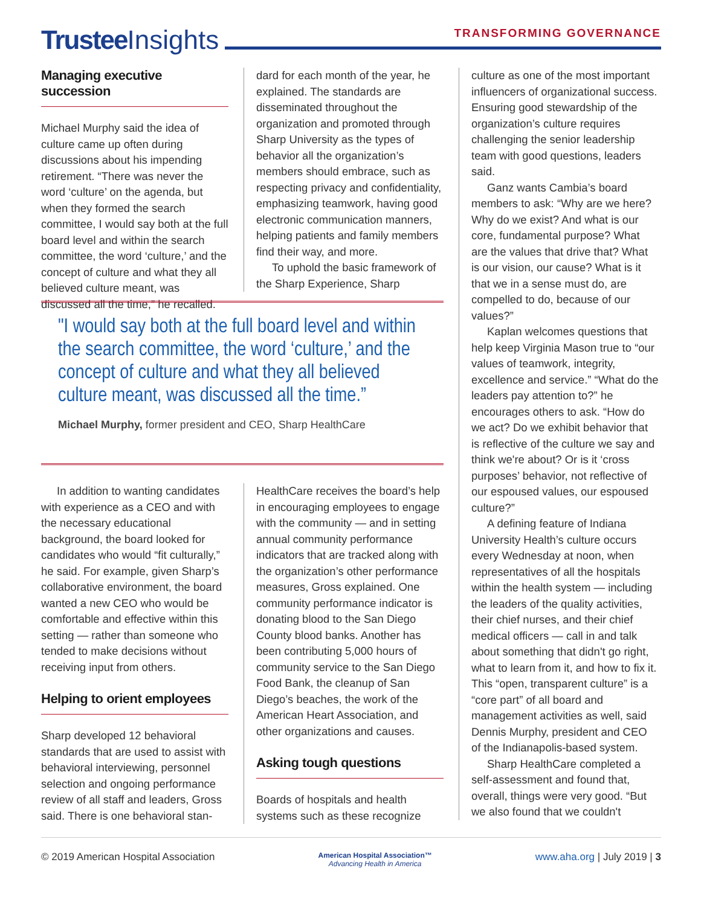Trustee Insights
TRANSFORMING GOVERNANCE
Managing executive succession
Michael Murphy said the idea of culture came up often during discussions about his impending retirement. “There was never the word ‘culture’ on the agenda, but when they formed the search committee, I would say both at the full board level and within the search committee, the word ‘culture,’ and the concept of culture and what they all believed culture meant, was discussed all the time,” he recalled.
dard for each month of the year, he explained. The standards are disseminated throughout the organization and promoted through Sharp University as the types of behavior all the organization’s members should embrace, such as respecting privacy and confidentiality, emphasizing teamwork, having good electronic communication manners, helping patients and family members find their way, and more.
To uphold the basic framework of the Sharp Experience, Sharp
"I would say both at the full board level and within the search committee, the word ‘culture,’ and the concept of culture and what they all believed culture meant, was discussed all the time.”
Michael Murphy, former president and CEO, Sharp HealthCare
In addition to wanting candidates with experience as a CEO and with the necessary educational background, the board looked for candidates who would “fit culturally,” he said. For example, given Sharp’s collaborative environment, the board wanted a new CEO who would be comfortable and effective within this setting — rather than someone who tended to make decisions without receiving input from others.
Helping to orient employees
Sharp developed 12 behavioral standards that are used to assist with behavioral interviewing, personnel selection and ongoing performance review of all staff and leaders, Gross said. There is one behavioral stan-
HealthCare receives the board’s help in encouraging employees to engage with the community — and in setting annual community performance indicators that are tracked along with the organization’s other performance measures, Gross explained. One community performance indicator is donating blood to the San Diego County blood banks. Another has been contributing 5,000 hours of community service to the San Diego Food Bank, the cleanup of San Diego’s beaches, the work of the American Heart Association, and other organizations and causes.
Asking tough questions
Boards of hospitals and health systems such as these recognize
culture as one of the most important influencers of organizational success. Ensuring good stewardship of the organization’s culture requires challenging the senior leadership team with good questions, leaders said.
Ganz wants Cambia’s board members to ask: “Why are we here? Why do we exist? And what is our core, fundamental purpose? What are the values that drive that? What is our vision, our cause? What is it that we in a sense must do, are compelled to do, because of our values?”
Kaplan welcomes questions that help keep Virginia Mason true to “our values of teamwork, integrity, excellence and service.” “What do the leaders pay attention to?” he encourages others to ask. “How do we act? Do we exhibit behavior that is reflective of the culture we say and think we're about? Or is it ‘cross purposes’ behavior, not reflective of our espoused values, our espoused culture?”
A defining feature of Indiana University Health’s culture occurs every Wednesday at noon, when representatives of all the hospitals within the health system — including the leaders of the quality activities, their chief nurses, and their chief medical officers — call in and talk about something that didn't go right, what to learn from it, and how to fix it. This “open, transparent culture” is a “core part” of all board and management activities as well, said Dennis Murphy, president and CEO of the Indianapolis-based system.
Sharp HealthCare completed a self-assessment and found that, overall, things were very good. “But we also found that we couldn't
© 2019 American Hospital Association American Hospital Association™
Advancing Health in America www.aha.org | July 2019 | 3